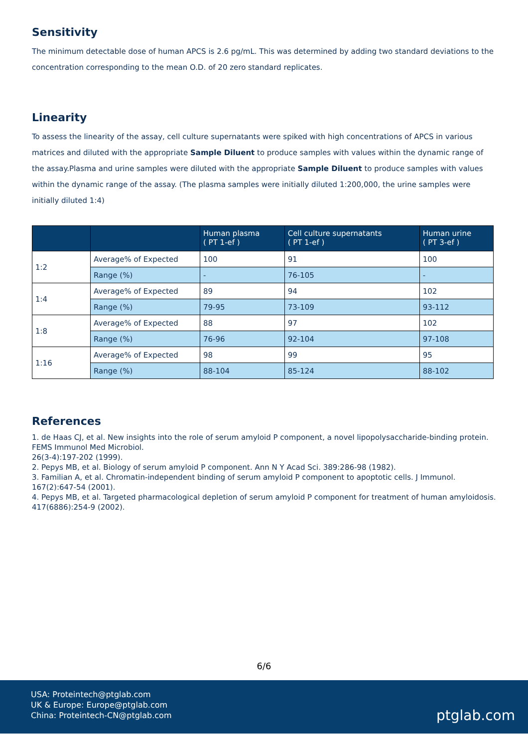Sensitivity
The minimum detectable dose of human APCS is 2.6 pg/mL. This was determined by adding two standard deviations to the concentration corresponding to the mean O.D. of 20 zero standard replicates.
Linearity
To assess the linearity of the assay, cell culture supernatants were spiked with high concentrations of APCS in various matrices and diluted with the appropriate Sample Diluent to produce samples with values within the dynamic range of the assay.Plasma and urine samples were diluted with the appropriate Sample Diluent to produce samples with values within the dynamic range of the assay. (The plasma samples were initially diluted 1:200,000, the urine samples were initially diluted 1:4)
| | | Human plasma ( PT 1-ef ) | Cell culture supernatants ( PT 1-ef ) | Human urine ( PT 3-ef ) |
| --- | --- | --- | --- | --- |
| 1:2 | Average% of Expected | 100 | 91 | 100 |
| | Range (%) | - | 76-105 | - |
| 1:4 | Average% of Expected | 89 | 94 | 102 |
| | Range (%) | 79-95 | 73-109 | 93-112 |
| 1:8 | Average% of Expected | 88 | 97 | 102 |
| | Range (%) | 76-96 | 92-104 | 97-108 |
| 1:16 | Average% of Expected | 98 | 99 | 95 |
| | Range (%) | 88-104 | 85-124 | 88-102 |
References
1. de Haas CJ, et al. New insights into the role of serum amyloid P component, a novel lipopolysaccharide-binding protein. FEMS Immunol Med Microbiol.
26(3-4):197-202 (1999).
2. Pepys MB, et al. Biology of serum amyloid P component. Ann N Y Acad Sci. 389:286-98 (1982).
3. Familian A, et al. Chromatin-independent binding of serum amyloid P component to apoptotic cells. J Immunol. 167(2):647-54 (2001).
4. Pepys MB, et al. Targeted pharmacological depletion of serum amyloid P component for treatment of human amyloidosis. 417(6886):254-9 (2002).
6/6
USA: Proteintech@ptglab.com
UK & Europe: Europe@ptglab.com
China: Proteintech-CN@ptglab.com
ptglab.com